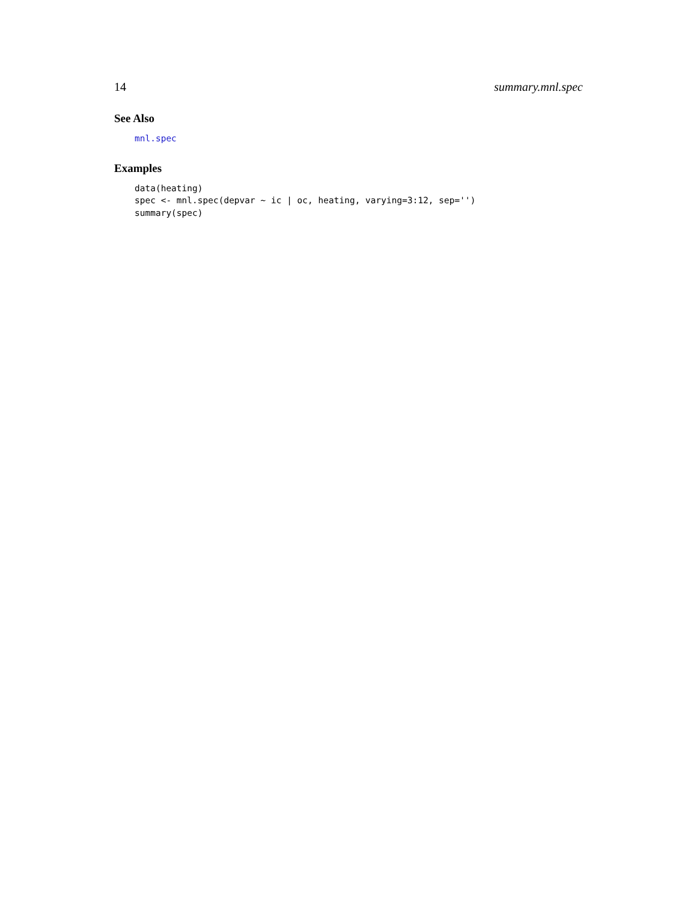14 summary.mnl.spec
See Also
mnl.spec
Examples
data(heating) spec <- mnl.spec(depvar ~ ic | oc, heating, varying=3:12, sep='') summary(spec)